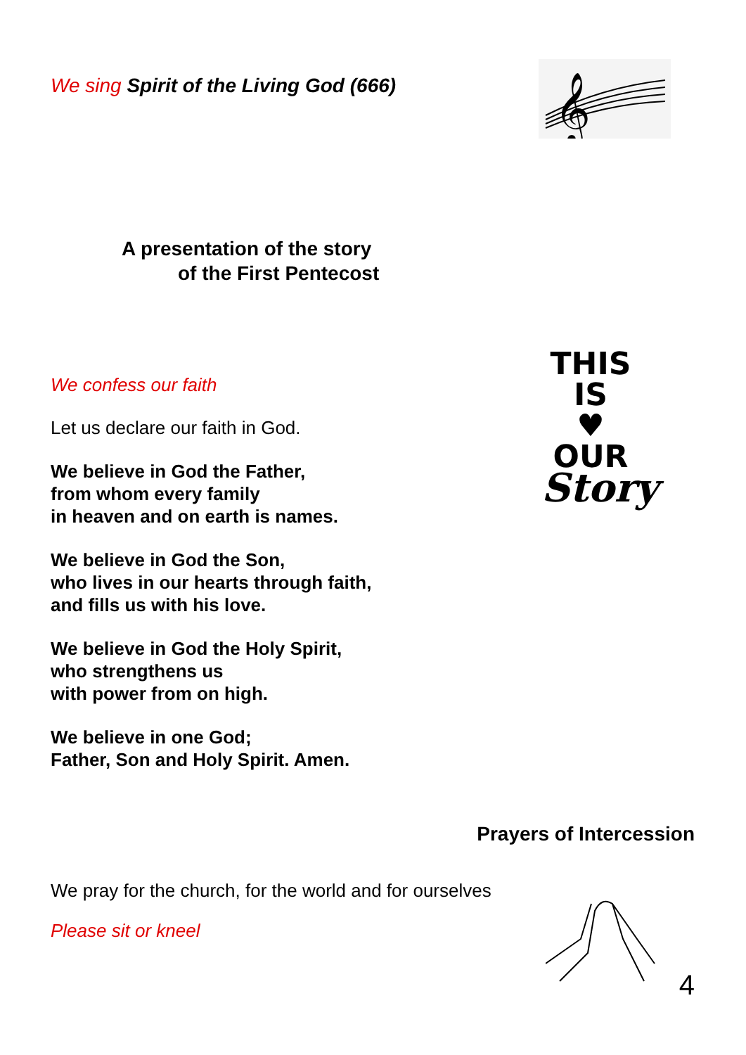We sing Spirit of the Living God (666)
𝄞
A presentation of the story
of the First Pentecost
We confess our faith
Let us declare our faith in God.
We believe in God the Father,
from whom every family
in heaven and on earth is names.
We believe in God the Son,
who lives in our hearts through faith,
and fills us with his love.
We believe in God the Holy Spirit,
who strengthens us
with power from on high.
We believe in one God;
Father, Son and Holy Spirit. Amen.
THIS IS
♥ OUR
Story
Prayers of Intercession
We pray for the church, for the world and for ourselves
Please sit or kneel
4